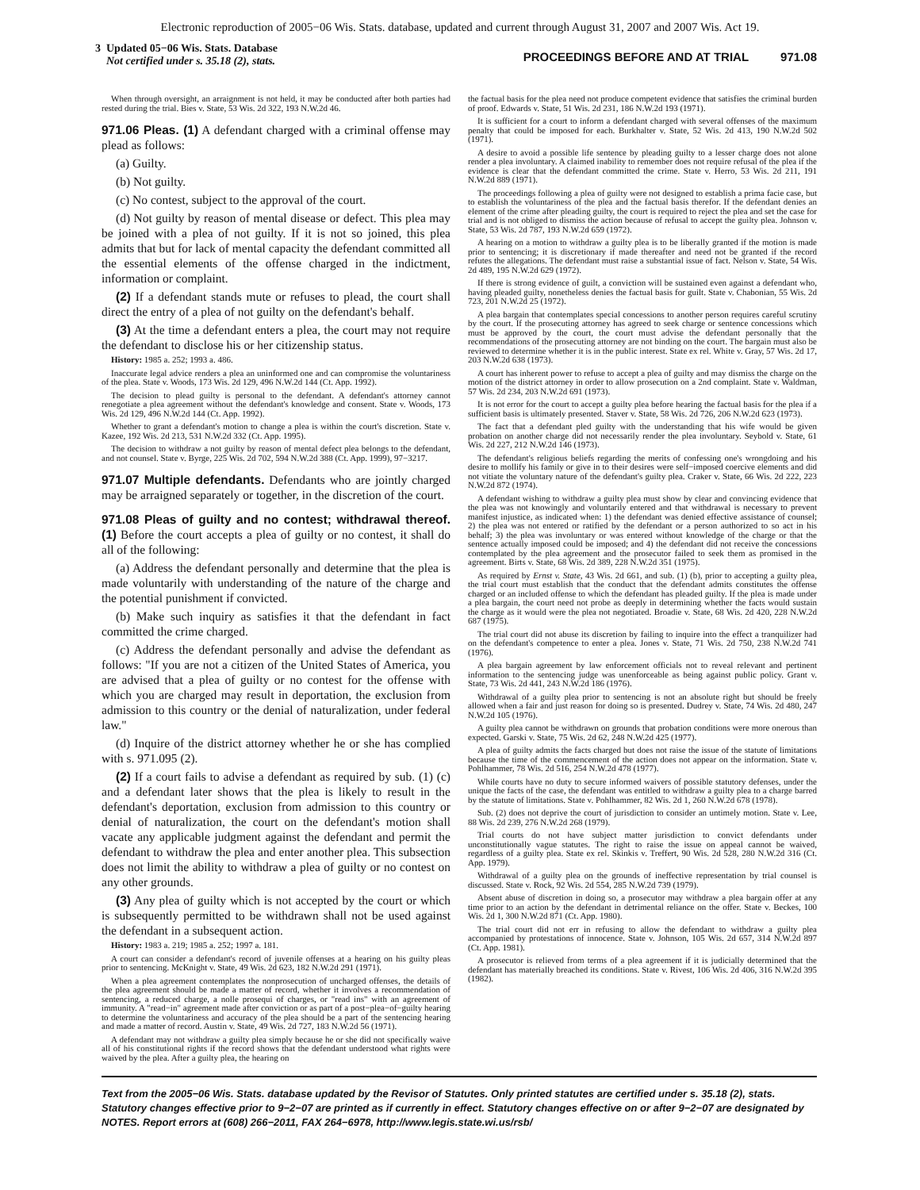Electronic reproduction of 2005−06 Wis. Stats. database, updated and current through August 31, 2007 and 2007 Wis. Act 19.
3 Updated 05−06 Wis. Stats. Database
Not certified under s. 35.18 (2), stats.
PROCEEDINGS BEFORE AND AT TRIAL
971.08
When through oversight, an arraignment is not held, it may be conducted after both parties had rested during the trial. Bies v. State, 53 Wis. 2d 322, 193 N.W.2d 46.
971.06 Pleas. (1) A defendant charged with a criminal offense may plead as follows:
(a) Guilty.
(b) Not guilty.
(c) No contest, subject to the approval of the court.
(d) Not guilty by reason of mental disease or defect. This plea may be joined with a plea of not guilty. If it is not so joined, this plea admits that but for lack of mental capacity the defendant committed all the essential elements of the offense charged in the indictment, information or complaint.
(2) If a defendant stands mute or refuses to plead, the court shall direct the entry of a plea of not guilty on the defendant's behalf.
(3) At the time a defendant enters a plea, the court may not require the defendant to disclose his or her citizenship status.
History: 1985 a. 252; 1993 a. 486.
Inaccurate legal advice renders a plea an uninformed one and can compromise the voluntariness of the plea. State v. Woods, 173 Wis. 2d 129, 496 N.W.2d 144 (Ct. App. 1992).
The decision to plead guilty is personal to the defendant. A defendant's attorney cannot renegotiate a plea agreement without the defendant's knowledge and consent. State v. Woods, 173 Wis. 2d 129, 496 N.W.2d 144 (Ct. App. 1992).
Whether to grant a defendant's motion to change a plea is within the court's discretion. State v. Kazee, 192 Wis. 2d 213, 531 N.W.2d 332 (Ct. App. 1995).
The decision to withdraw a not guilty by reason of mental defect plea belongs to the defendant, and not counsel. State v. Byrge, 225 Wis. 2d 702, 594 N.W.2d 388 (Ct. App. 1999), 97−3217.
971.07 Multiple defendants. Defendants who are jointly charged may be arraigned separately or together, in the discretion of the court.
971.08 Pleas of guilty and no contest; withdrawal thereof. (1) Before the court accepts a plea of guilty or no contest, it shall do all of the following:
(a) Address the defendant personally and determine that the plea is made voluntarily with understanding of the nature of the charge and the potential punishment if convicted.
(b) Make such inquiry as satisfies it that the defendant in fact committed the crime charged.
(c) Address the defendant personally and advise the defendant as follows: "If you are not a citizen of the United States of America, you are advised that a plea of guilty or no contest for the offense with which you are charged may result in deportation, the exclusion from admission to this country or the denial of naturalization, under federal law."
(d) Inquire of the district attorney whether he or she has complied with s. 971.095 (2).
(2) If a court fails to advise a defendant as required by sub. (1) (c) and a defendant later shows that the plea is likely to result in the defendant's deportation, exclusion from admission to this country or denial of naturalization, the court on the defendant's motion shall vacate any applicable judgment against the defendant and permit the defendant to withdraw the plea and enter another plea. This subsection does not limit the ability to withdraw a plea of guilty or no contest on any other grounds.
(3) Any plea of guilty which is not accepted by the court or which is subsequently permitted to be withdrawn shall not be used against the defendant in a subsequent action.
History: 1983 a. 219; 1985 a. 252; 1997 a. 181.
A court can consider a defendant's record of juvenile offenses at a hearing on his guilty pleas prior to sentencing. McKnight v. State, 49 Wis. 2d 623, 182 N.W.2d 291 (1971).
When a plea agreement contemplates the nonprosecution of uncharged offenses, the details of the plea agreement should be made a matter of record, whether it involves a recommendation of sentencing, a reduced charge, a nolle prosequi of charges, or "read ins" with an agreement of immunity. A "read−in" agreement made after conviction or as part of a post−plea−of−guilty hearing to determine the voluntariness and accuracy of the plea should be a part of the sentencing hearing and made a matter of record. Austin v. State, 49 Wis. 2d 727, 183 N.W.2d 56 (1971).
A defendant may not withdraw a guilty plea simply because he or she did not specifically waive all of his constitutional rights if the record shows that the defendant understood what rights were waived by the plea. After a guilty plea, the hearing on
the factual basis for the plea need not produce competent evidence that satisfies the criminal burden of proof. Edwards v. State, 51 Wis. 2d 231, 186 N.W.2d 193 (1971).
It is sufficient for a court to inform a defendant charged with several offenses of the maximum penalty that could be imposed for each. Burkhalter v. State, 52 Wis. 2d 413, 190 N.W.2d 502 (1971).
A desire to avoid a possible life sentence by pleading guilty to a lesser charge does not alone render a plea involuntary. A claimed inability to remember does not require refusal of the plea if the evidence is clear that the defendant committed the crime. State v. Herro, 53 Wis. 2d 211, 191 N.W.2d 889 (1971).
The proceedings following a plea of guilty were not designed to establish a prima facie case, but to establish the voluntariness of the plea and the factual basis therefor. If the defendant denies an element of the crime after pleading guilty, the court is required to reject the plea and set the case for trial and is not obliged to dismiss the action because of refusal to accept the guilty plea. Johnson v. State, 53 Wis. 2d 787, 193 N.W.2d 659 (1972).
A hearing on a motion to withdraw a guilty plea is to be liberally granted if the motion is made prior to sentencing; it is discretionary if made thereafter and need not be granted if the record refutes the allegations. The defendant must raise a substantial issue of fact. Nelson v. State, 54 Wis. 2d 489, 195 N.W.2d 629 (1972).
If there is strong evidence of guilt, a conviction will be sustained even against a defendant who, having pleaded guilty, nonetheless denies the factual basis for guilt. State v. Chabonian, 55 Wis. 2d 723, 201 N.W.2d 25 (1972).
A plea bargain that contemplates special concessions to another person requires careful scrutiny by the court. If the prosecuting attorney has agreed to seek charge or sentence concessions which must be approved by the court, the court must advise the defendant personally that the recommendations of the prosecuting attorney are not binding on the court. The bargain must also be reviewed to determine whether it is in the public interest. State ex rel. White v. Gray, 57 Wis. 2d 17, 203 N.W.2d 638 (1973).
A court has inherent power to refuse to accept a plea of guilty and may dismiss the charge on the motion of the district attorney in order to allow prosecution on a 2nd complaint. State v. Waldman, 57 Wis. 2d 234, 203 N.W.2d 691 (1973).
It is not error for the court to accept a guilty plea before hearing the factual basis for the plea if a sufficient basis is ultimately presented. Staver v. State, 58 Wis. 2d 726, 206 N.W.2d 623 (1973).
The fact that a defendant pled guilty with the understanding that his wife would be given probation on another charge did not necessarily render the plea involuntary. Seybold v. State, 61 Wis. 2d 227, 212 N.W.2d 146 (1973).
The defendant's religious beliefs regarding the merits of confessing one's wrongdoing and his desire to mollify his family or give in to their desires were self−imposed coercive elements and did not vitiate the voluntary nature of the defendant's guilty plea. Craker v. State, 66 Wis. 2d 222, 223 N.W.2d 872 (1974).
A defendant wishing to withdraw a guilty plea must show by clear and convincing evidence that the plea was not knowingly and voluntarily entered and that withdrawal is necessary to prevent manifest injustice, as indicated when: 1) the defendant was denied effective assistance of counsel; 2) the plea was not entered or ratified by the defendant or a person authorized to so act in his behalf; 3) the plea was involuntary or was entered without knowledge of the charge or that the sentence actually imposed could be imposed; and 4) the defendant did not receive the concessions contemplated by the plea agreement and the prosecutor failed to seek them as promised in the agreement. Birts v. State, 68 Wis. 2d 389, 228 N.W.2d 351 (1975).
As required by Ernst v. State, 43 Wis. 2d 661, and sub. (1) (b), prior to accepting a guilty plea, the trial court must establish that the conduct that the defendant admits constitutes the offense charged or an included offense to which the defendant has pleaded guilty. If the plea is made under a plea bargain, the court need not probe as deeply in determining whether the facts would sustain the charge as it would were the plea not negotiated. Broadie v. State, 68 Wis. 2d 420, 228 N.W.2d 687 (1975).
The trial court did not abuse its discretion by failing to inquire into the effect a tranquilizer had on the defendant's competence to enter a plea. Jones v. State, 71 Wis. 2d 750, 238 N.W.2d 741 (1976).
A plea bargain agreement by law enforcement officials not to reveal relevant and pertinent information to the sentencing judge was unenforceable as being against public policy. Grant v. State, 73 Wis. 2d 441, 243 N.W.2d 186 (1976).
Withdrawal of a guilty plea prior to sentencing is not an absolute right but should be freely allowed when a fair and just reason for doing so is presented. Dudrey v. State, 74 Wis. 2d 480, 247 N.W.2d 105 (1976).
A guilty plea cannot be withdrawn on grounds that probation conditions were more onerous than expected. Garski v. State, 75 Wis. 2d 62, 248 N.W.2d 425 (1977).
A plea of guilty admits the facts charged but does not raise the issue of the statute of limitations because the time of the commencement of the action does not appear on the information. State v. Pohlhammer, 78 Wis. 2d 516, 254 N.W.2d 478 (1977).
While courts have no duty to secure informed waivers of possible statutory defenses, under the unique the facts of the case, the defendant was entitled to withdraw a guilty plea to a charge barred by the statute of limitations. State v. Pohlhammer, 82 Wis. 2d 1, 260 N.W.2d 678 (1978).
Sub. (2) does not deprive the court of jurisdiction to consider an untimely motion. State v. Lee, 88 Wis. 2d 239, 276 N.W.2d 268 (1979).
Trial courts do not have subject matter jurisdiction to convict defendants under unconstitutionally vague statutes. The right to raise the issue on appeal cannot be waived, regardless of a guilty plea. State ex rel. Skinkis v. Treffert, 90 Wis. 2d 528, 280 N.W.2d 316 (Ct. App. 1979).
Withdrawal of a guilty plea on the grounds of ineffective representation by trial counsel is discussed. State v. Rock, 92 Wis. 2d 554, 285 N.W.2d 739 (1979).
Absent abuse of discretion in doing so, a prosecutor may withdraw a plea bargain offer at any time prior to an action by the defendant in detrimental reliance on the offer. State v. Beckes, 100 Wis. 2d 1, 300 N.W.2d 871 (Ct. App. 1980).
The trial court did not err in refusing to allow the defendant to withdraw a guilty plea accompanied by protestations of innocence. State v. Johnson, 105 Wis. 2d 657, 314 N.W.2d 897 (Ct. App. 1981).
A prosecutor is relieved from terms of a plea agreement if it is judicially determined that the defendant has materially breached its conditions. State v. Rivest, 106 Wis. 2d 406, 316 N.W.2d 395 (1982).
Text from the 2005−06 Wis. Stats. database updated by the Revisor of Statutes. Only printed statutes are certified under s. 35.18 (2), stats. Statutory changes effective prior to 9−2−07 are printed as if currently in effect. Statutory changes effective on or after 9−2−07 are designated by NOTES. Report errors at (608) 266−2011, FAX 264−6978, http://www.legis.state.wi.us/rsb/